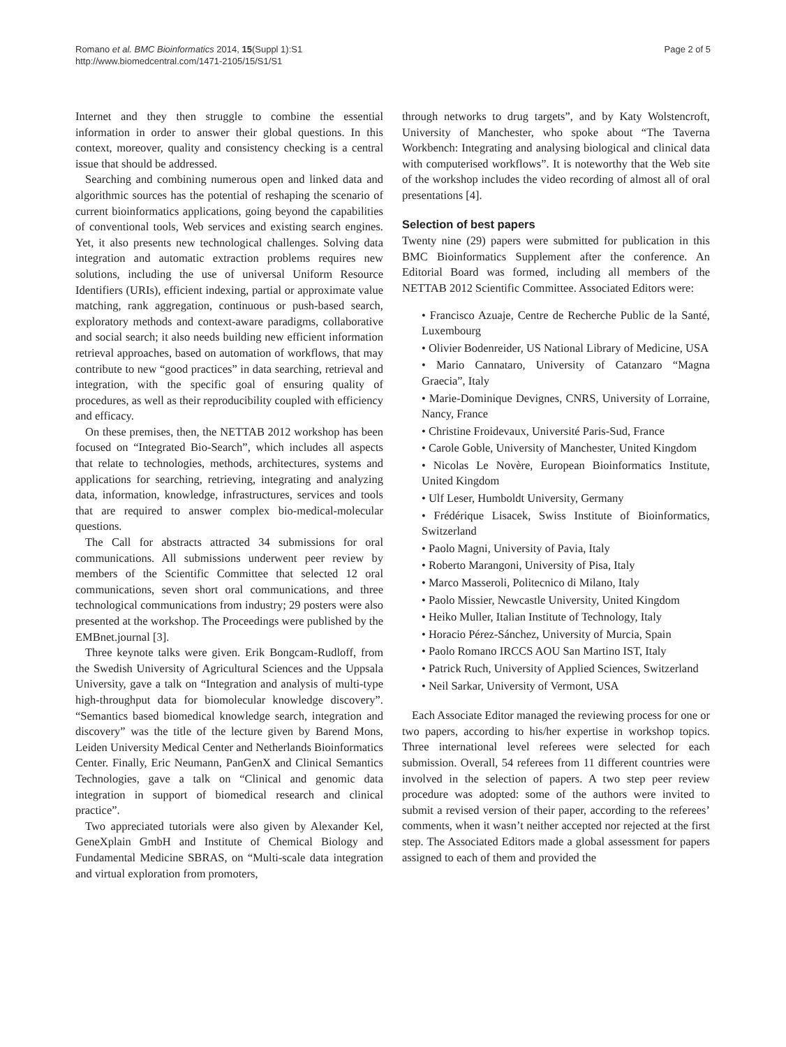Romano et al. BMC Bioinformatics 2014, 15(Suppl 1):S1
http://www.biomedcentral.com/1471-2105/15/S1/S1
Page 2 of 5
Internet and they then struggle to combine the essential information in order to answer their global questions. In this context, moreover, quality and consistency checking is a central issue that should be addressed.
Searching and combining numerous open and linked data and algorithmic sources has the potential of reshaping the scenario of current bioinformatics applications, going beyond the capabilities of conventional tools, Web services and existing search engines. Yet, it also presents new technological challenges. Solving data integration and automatic extraction problems requires new solutions, including the use of universal Uniform Resource Identifiers (URIs), efficient indexing, partial or approximate value matching, rank aggregation, continuous or push-based search, exploratory methods and context-aware paradigms, collaborative and social search; it also needs building new efficient information retrieval approaches, based on automation of workflows, that may contribute to new “good practices” in data searching, retrieval and integration, with the specific goal of ensuring quality of procedures, as well as their reproducibility coupled with efficiency and efficacy.
On these premises, then, the NETTAB 2012 workshop has been focused on “Integrated Bio-Search”, which includes all aspects that relate to technologies, methods, architectures, systems and applications for searching, retrieving, integrating and analyzing data, information, knowledge, infrastructures, services and tools that are required to answer complex bio-medical-molecular questions.
The Call for abstracts attracted 34 submissions for oral communications. All submissions underwent peer review by members of the Scientific Committee that selected 12 oral communications, seven short oral communications, and three technological communications from industry; 29 posters were also presented at the workshop. The Proceedings were published by the EMBnet.journal [3].
Three keynote talks were given. Erik Bongcam-Rudloff, from the Swedish University of Agricultural Sciences and the Uppsala University, gave a talk on “Integration and analysis of multi-type high-throughput data for biomolecular knowledge discovery”. “Semantics based biomedical knowledge search, integration and discovery” was the title of the lecture given by Barend Mons, Leiden University Medical Center and Netherlands Bioinformatics Center. Finally, Eric Neumann, PanGenX and Clinical Semantics Technologies, gave a talk on “Clinical and genomic data integration in support of biomedical research and clinical practice”.
Two appreciated tutorials were also given by Alexander Kel, GeneXplain GmbH and Institute of Chemical Biology and Fundamental Medicine SBRAS, on “Multi-scale data integration and virtual exploration from promoters,
through networks to drug targets”, and by Katy Wolstencroft, University of Manchester, who spoke about “The Taverna Workbench: Integrating and analysing biological and clinical data with computerised workflows”. It is noteworthy that the Web site of the workshop includes the video recording of almost all of oral presentations [4].
Selection of best papers
Twenty nine (29) papers were submitted for publication in this BMC Bioinformatics Supplement after the conference. An Editorial Board was formed, including all members of the NETTAB 2012 Scientific Committee. Associated Editors were:
• Francisco Azuaje, Centre de Recherche Public de la Santé, Luxembourg
• Olivier Bodenreider, US National Library of Medicine, USA
• Mario Cannataro, University of Catanzaro “Magna Graecia”, Italy
• Marie-Dominique Devignes, CNRS, University of Lorraine, Nancy, France
• Christine Froidevaux, Université Paris-Sud, France
• Carole Goble, University of Manchester, United Kingdom
• Nicolas Le Novère, European Bioinformatics Institute, United Kingdom
• Ulf Leser, Humboldt University, Germany
• Frédérique Lisacek, Swiss Institute of Bioinformatics, Switzerland
• Paolo Magni, University of Pavia, Italy
• Roberto Marangoni, University of Pisa, Italy
• Marco Masseroli, Politecnico di Milano, Italy
• Paolo Missier, Newcastle University, United Kingdom
• Heiko Muller, Italian Institute of Technology, Italy
• Horacio Pérez-Sánchez, University of Murcia, Spain
• Paolo Romano IRCCS AOU San Martino IST, Italy
• Patrick Ruch, University of Applied Sciences, Switzerland
• Neil Sarkar, University of Vermont, USA
Each Associate Editor managed the reviewing process for one or two papers, according to his/her expertise in workshop topics. Three international level referees were selected for each submission. Overall, 54 referees from 11 different countries were involved in the selection of papers. A two step peer review procedure was adopted: some of the authors were invited to submit a revised version of their paper, according to the referees’ comments, when it wasn’t neither accepted nor rejected at the first step. The Associated Editors made a global assessment for papers assigned to each of them and provided the